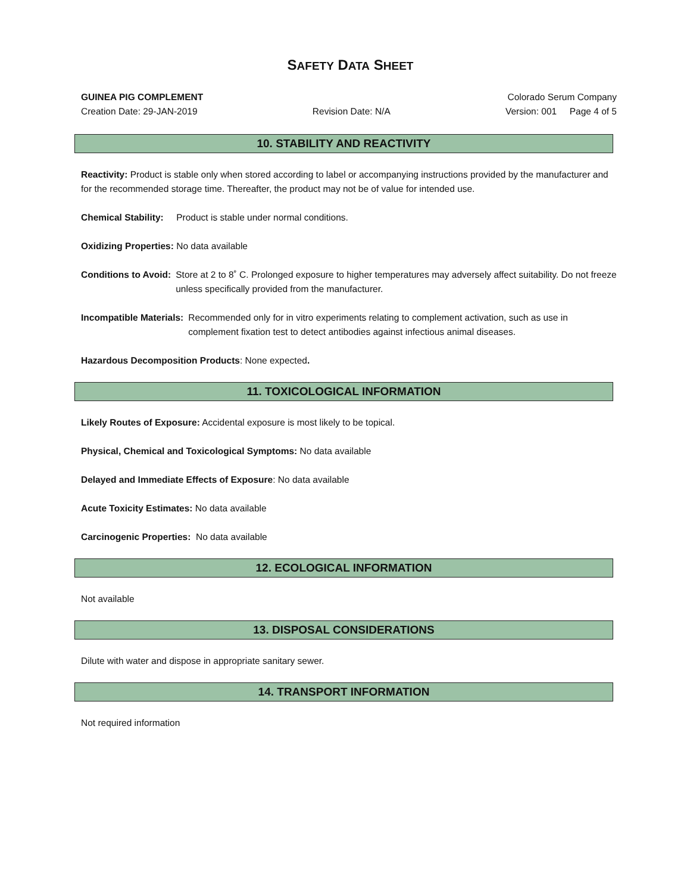SAFETY DATA SHEET
GUINEA PIG COMPLEMENT Colorado Serum Company
Creation Date: 29-JAN-2019 Revision Date: N/A Version: 001 Page 4 of 5
10. STABILITY AND REACTIVITY
Reactivity: Product is stable only when stored according to label or accompanying instructions provided by the manufacturer and for the recommended storage time. Thereafter, the product may not be of value for intended use.
Chemical Stability: Product is stable under normal conditions.
Oxidizing Properties: No data available
Conditions to Avoid: Store at 2 to 8˚ C. Prolonged exposure to higher temperatures may adversely affect suitability. Do not freeze unless specifically provided from the manufacturer.
Incompatible Materials: Recommended only for in vitro experiments relating to complement activation, such as use in complement fixation test to detect antibodies against infectious animal diseases.
Hazardous Decomposition Products: None expected.
11. TOXICOLOGICAL INFORMATION
Likely Routes of Exposure: Accidental exposure is most likely to be topical.
Physical, Chemical and Toxicological Symptoms: No data available
Delayed and Immediate Effects of Exposure: No data available
Acute Toxicity Estimates: No data available
Carcinogenic Properties: No data available
12. ECOLOGICAL INFORMATION
Not available
13. DISPOSAL CONSIDERATIONS
Dilute with water and dispose in appropriate sanitary sewer.
14. TRANSPORT INFORMATION
Not required information